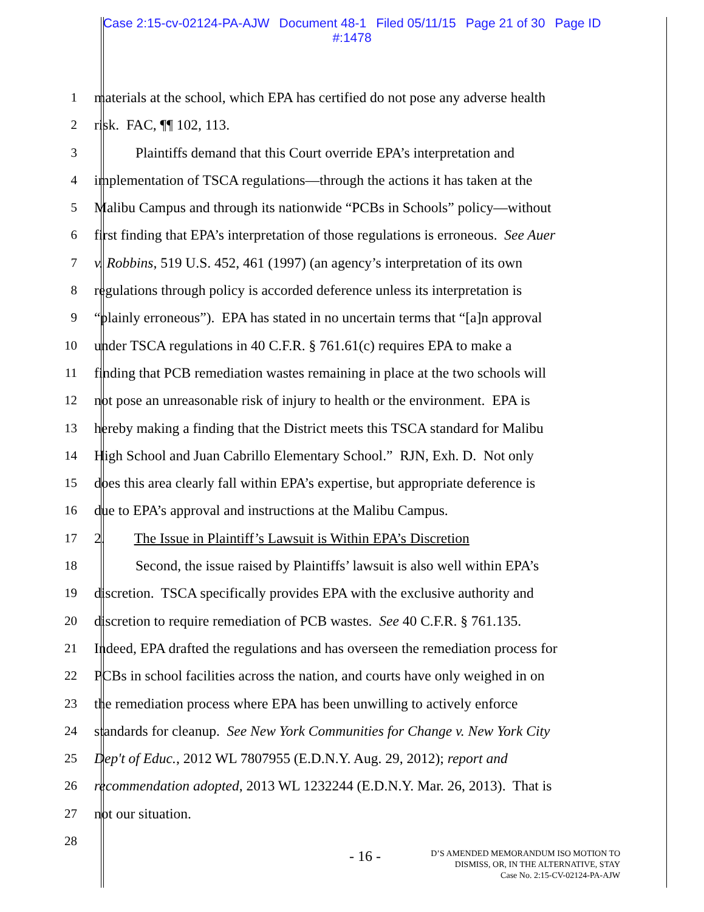Case 2:15-cv-02124-PA-AJW Document 48-1 Filed 05/11/15 Page 21 of 30 Page ID
#:1478
1 materials at the school, which EPA has certified do not pose any adverse health
2 risk. FAC, ¶¶ 102, 113.
3 Plaintiffs demand that this Court override EPA’s interpretation and
4 implementation of TSCA regulations—through the actions it has taken at the
5 Malibu Campus and through its nationwide “PCBs in Schools” policy—without
6 first finding that EPA’s interpretation of those regulations is erroneous. See Auer
7 v. Robbins, 519 U.S. 452, 461 (1997) (an agency’s interpretation of its own
8 regulations through policy is accorded deference unless its interpretation is
9 “plainly erroneous”). EPA has stated in no uncertain terms that “[a]n approval
10 under TSCA regulations in 40 C.F.R. § 761.61(c) requires EPA to make a
11 finding that PCB remediation wastes remaining in place at the two schools will
12 not pose an unreasonable risk of injury to health or the environment. EPA is
13 hereby making a finding that the District meets this TSCA standard for Malibu
14 High School and Juan Cabrillo Elementary School.” RJN, Exh. D. Not only
15 does this area clearly fall within EPA’s expertise, but appropriate deference is
16 due to EPA’s approval and instructions at the Malibu Campus.
17 2. The Issue in Plaintiff’s Lawsuit is Within EPA’s Discretion
18 Second, the issue raised by Plaintiffs’ lawsuit is also well within EPA’s
19 discretion. TSCA specifically provides EPA with the exclusive authority and
20 discretion to require remediation of PCB wastes. See 40 C.F.R. § 761.135.
21 Indeed, EPA drafted the regulations and has overseen the remediation process for
22 PCBs in school facilities across the nation, and courts have only weighed in on
23 the remediation process where EPA has been unwilling to actively enforce
24 standards for cleanup. See New York Communities for Change v. New York City
25 Dep't of Educ., 2012 WL 7807955 (E.D.N.Y. Aug. 29, 2012); report and
26 recommendation adopted, 2013 WL 1232244 (E.D.N.Y. Mar. 26, 2013). That is
27 not our situation.
28
- 16 -
D’S AMENDED MEMORANDUM ISO MOTION TO
DISMISS, OR, IN THE ALTERNATIVE, STAY
Case No. 2:15-CV-02124-PA-AJW